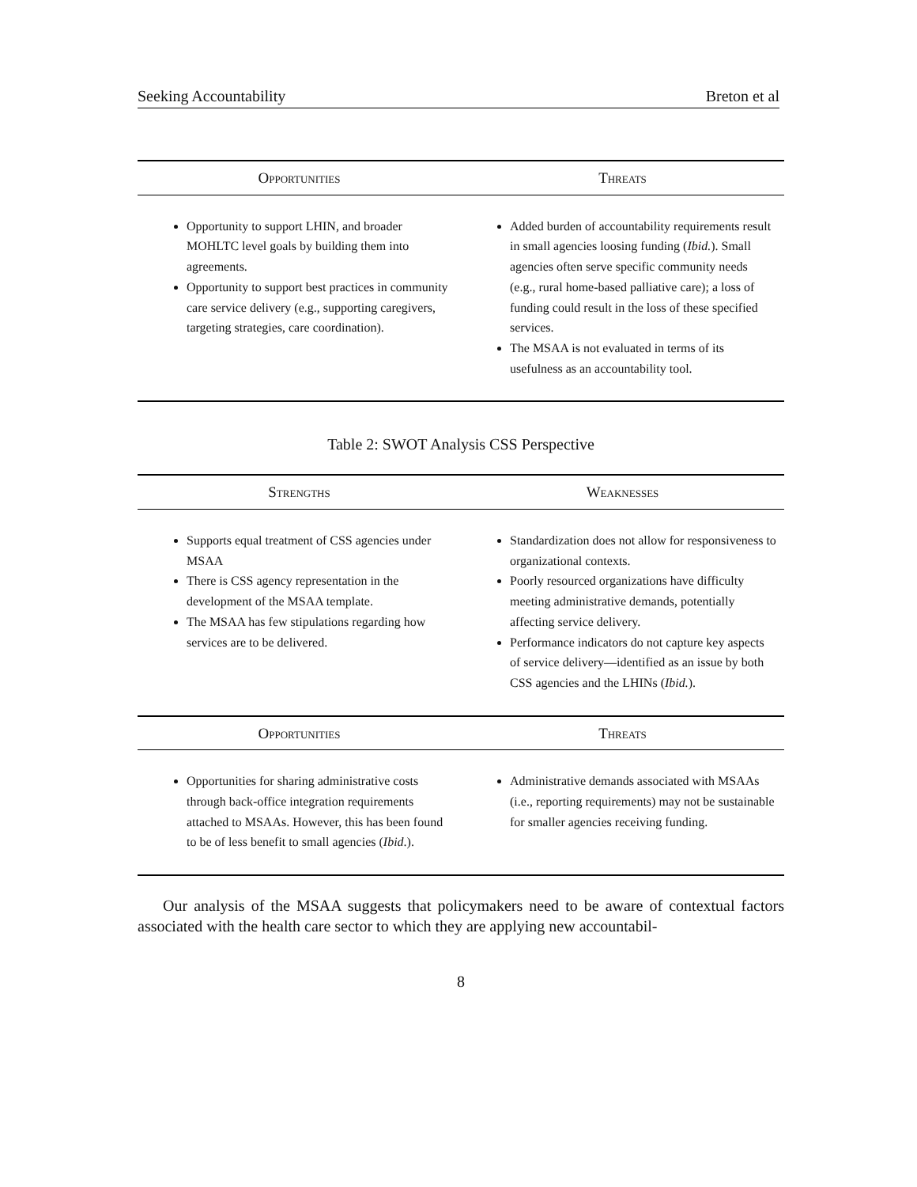Seeking Accountability Breton et al
| Opportunities | Threats |
| --- | --- |
| Opportunity to support LHIN, and broader MOHLTC level goals by building them into agreements. Opportunity to support best practices in community care service delivery (e.g., supporting caregivers, targeting strategies, care coordination). | Added burden of accountability requirements result in small agencies loosing funding ( Ibid. ). Small agencies often serve specific community needs (e.g., rural home-based palliative care); a loss of funding could result in the loss of these specified services. The MSAA is not evaluated in terms of its usefulness as an accountability tool. |
Table 2: SWOT Analysis CSS Perspective
| Strengths | Weaknesses |
| --- | --- |
| Supports equal treatment of CSS agencies under MSAA There is CSS agency representation in the development of the MSAA template. The MSAA has few stipulations regarding how services are to be delivered. | Standardization does not allow for responsiveness to organizational contexts. Poorly resourced organizations have difficulty meeting administrative demands, potentially affecting service delivery. Performance indicators do not capture key aspects of service delivery—identified as an issue by both CSS agencies and the LHINs ( Ibid. ). |
| Opportunities | Threats |
| Opportunities for sharing administrative costs through back-office integration requirements attached to MSAAs. However, this has been found to be of less benefit to small agencies ( Ibid .). | Administrative demands associated with MSAAs (i.e., reporting requirements) may not be sustainable for smaller agencies receiving funding. |
Our analysis of the MSAA suggests that policymakers need to be aware of contextual factors associated with the health care sector to which they are applying new accountabil-
8